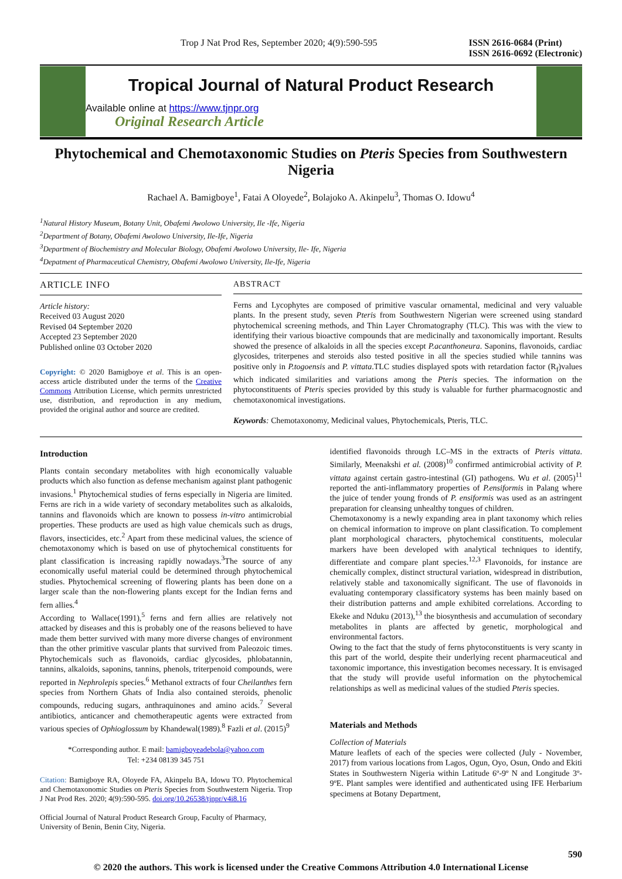Trop J Nat Prod Res, September 2020; 4(9):590-595 ISSN 2616-0684 (Print)
ISSN 2616-0692 (Electronic)
Tropical Journal of Natural Product Research
Available online at https://www.tjnpr.org
Original Research Article
Phytochemical and Chemotaxonomic Studies on Pteris Species from Southwestern Nigeria
Rachael A. Bamigboye<sup>1</sup>, Fatai A Oloyede<sup>2</sup>, Bolajoko A. Akinpelu<sup>3</sup>, Thomas O. Idowu<sup>4</sup>
<sup>1</sup> Natural History Museum, Botany Unit, Obafemi Awolowo University, Ile -Ife, Nigeria
<sup>2</sup> Department of Botany, Obafemi Awolowo University, Ile-Ife, Nigeria
<sup>3</sup> Department of Biochemistry and Molecular Biology, Obafemi Awolowo University, Ile- Ife, Nigeria
<sup>4</sup> Depatment of Pharmaceutical Chemistry, Obafemi Awolowo University, Ile-Ife, Nigeria
ARTICLE INFO
Article history:
Received 03 August 2020
Revised 04 September 2020
Accepted 23 September 2020
Published online 03 October 2020
Copyright: © 2020 Bamigboye et al. This is an open-access article distributed under the terms of the Creative Commons Attribution License, which permits unrestricted use, distribution, and reproduction in any medium, provided the original author and source are credited.
ABSTRACT
Ferns and Lycophytes are composed of primitive vascular ornamental, medicinal and very valuable plants. In the present study, seven Pteris from Southwestern Nigerian were screened using standard phytochemical screening methods, and Thin Layer Chromatography (TLC). This was with the view to identifying their various bioactive compounds that are medicinally and taxonomically important. Results showed the presence of alkaloids in all the species except P.acanthoneura. Saponins, flavonoids, cardiac glycosides, triterpenes and steroids also tested positive in all the species studied while tannins was positive only in P.togoensis and P. vittata.TLC studies displayed spots with retardation factor (R<sub>f</sub>)values which indicated similarities and variations among the Pteris species. The information on the phytoconstituents of Pteris species provided by this study is valuable for further pharmacognostic and chemotaxonomical investigations.
Keywords: Chemotaxonomy, Medicinal values, Phytochemicals, Pteris, TLC.
Introduction
Plants contain secondary metabolites with high economically valuable products which also function as defense mechanism against plant pathogenic invasions.<sup>1</sup> Phytochemical studies of ferns especially in Nigeria are limited. Ferns are rich in a wide variety of secondary metabolites such as alkaloids, tannins and flavonoids which are known to possess in-vitro antimicrobial properties. These products are used as high value chemicals such as drugs, flavors, insecticides, etc.<sup>2</sup> Apart from these medicinal values, the science of chemotaxonomy which is based on use of phytochemical constituents for plant classification is increasing rapidly nowadays.<sup>3</sup>The source of any economically useful material could be determined through phytochemical studies. Phytochemical screening of flowering plants has been done on a larger scale than the non-flowering plants except for the Indian ferns and fern allies.<sup>4</sup>
According to Wallace(1991),<sup>5</sup> ferns and fern allies are relatively not attacked by diseases and this is probably one of the reasons believed to have made them better survived with many more diverse changes of environment than the other primitive vascular plants that survived from Paleozoic times. Phytochemicals such as flavonoids, cardiac glycosides, phlobatannin, tannins, alkaloids, saponins, tannins, phenols, triterpenoid compounds, were reported in Nephrolepis species.<sup>6</sup> Methanol extracts of four Cheilanthes fern species from Northern Ghats of India also contained steroids, phenolic compounds, reducing sugars, anthraquinones and amino acids.<sup>7</sup> Several antibiotics, anticancer and chemotherapeutic agents were extracted from various species of Ophioglossum by Khandewal(1989).<sup>8</sup> Fazli et al. (2015)<sup>9</sup>
*Corresponding author. E mail: bamigboyeadebola@yahoo.com
Tel: +234 08139 345 751
Citation: Bamigboye RA, Oloyede FA, Akinpelu BA, Idowu TO. Phytochemical and Chemotaxonomic Studies on Pteris Species from Southwestern Nigeria. Trop J Nat Prod Res. 2020; 4(9):590-595. doi.org/10.26538/tjnpr/v4i8.16
Official Journal of Natural Product Research Group, Faculty of Pharmacy, University of Benin, Benin City, Nigeria.
identified flavonoids through LC–MS in the extracts of Pteris vittata. Similarly, Meenakshi et al. (2008)<sup>10</sup> confirmed antimicrobial activity of P. vittata against certain gastro-intestinal (GI) pathogens. Wu et al. (2005)<sup>11</sup> reported the anti-inflammatory properties of P.ensiformis in Palang where the juice of tender young fronds of P. ensiformis was used as an astringent preparation for cleansing unhealthy tongues of children.
Chemotaxonomy is a newly expanding area in plant taxonomy which relies on chemical information to improve on plant classification. To complement plant morphological characters, phytochemical constituents, molecular markers have been developed with analytical techniques to identify, differentiate and compare plant species.<sup>12,3</sup> Flavonoids, for instance are chemically complex, distinct structural variation, widespread in distribution, relatively stable and taxonomically significant. The use of flavonoids in evaluating contemporary classificatory systems has been mainly based on their distribution patterns and ample exhibited correlations. According to Ekeke and Nduku (2013),<sup>13</sup> the biosynthesis and accumulation of secondary metabolites in plants are affected by genetic, morphological and environmental factors.
Owing to the fact that the study of ferns phytoconstituents is very scanty in this part of the world, despite their underlying recent pharmaceutical and taxonomic importance, this investigation becomes necessary. It is envisaged that the study will provide useful information on the phytochemical relationships as well as medicinal values of the studied Pteris species.
Materials and Methods
Collection of Materials
Mature leaflets of each of the species were collected (July - November, 2017) from various locations from Lagos, Ogun, Oyo, Osun, Ondo and Ekiti States in Southwestern Nigeria within Latitude 6º-9º N and Longitude 3º- 9ºE. Plant samples were identified and authenticated using IFE Herbarium specimens at Botany Department,
590
© 2020 the authors. This work is licensed under the Creative Commons Attribution 4.0 International License